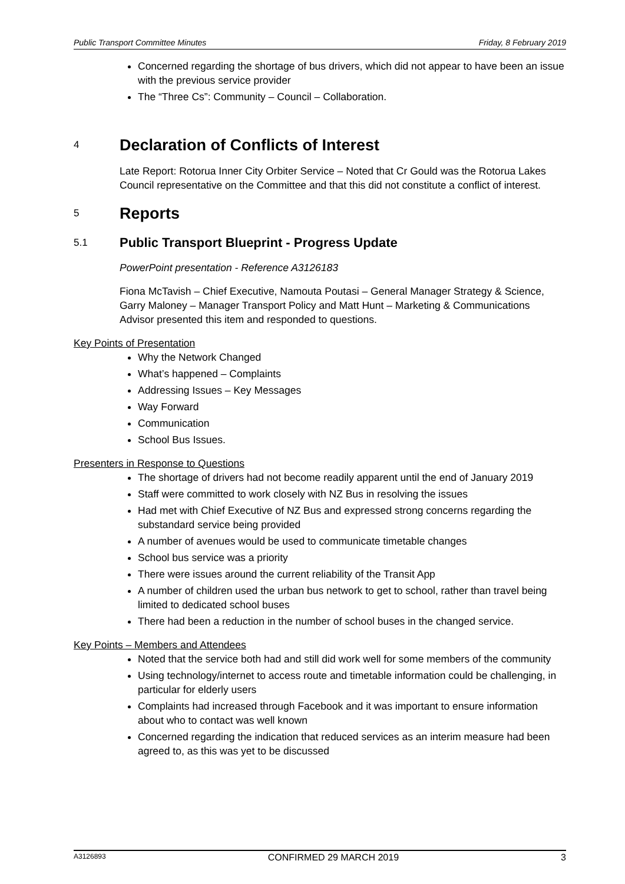Public Transport Committee Minutes Friday, 8 February 2019
Concerned regarding the shortage of bus drivers, which did not appear to have been an issue with the previous service provider
The “Three Cs”: Community – Council – Collaboration.
4 Declaration of Conflicts of Interest
Late Report: Rotorua Inner City Orbiter Service – Noted that Cr Gould was the Rotorua Lakes Council representative on the Committee and that this did not constitute a conflict of interest.
5 Reports
5.1 Public Transport Blueprint - Progress Update
PowerPoint presentation - Reference A3126183
Fiona McTavish – Chief Executive, Namouta Poutasi – General Manager Strategy & Science, Garry Maloney – Manager Transport Policy and Matt Hunt – Marketing & Communications Advisor presented this item and responded to questions.
Key Points of Presentation
Why the Network Changed
What’s happened – Complaints
Addressing Issues – Key Messages
Way Forward
Communication
School Bus Issues.
Presenters in Response to Questions
The shortage of drivers had not become readily apparent until the end of January 2019
Staff were committed to work closely with NZ Bus in resolving the issues
Had met with Chief Executive of NZ Bus and expressed strong concerns regarding the substandard service being provided
A number of avenues would be used to communicate timetable changes
School bus service was a priority
There were issues around the current reliability of the Transit App
A number of children used the urban bus network to get to school, rather than travel being limited to dedicated school buses
There had been a reduction in the number of school buses in the changed service.
Key Points – Members and Attendees
Noted that the service both had and still did work well for some members of the community
Using technology/internet to access route and timetable information could be challenging, in particular for elderly users
Complaints had increased through Facebook and it was important to ensure information about who to contact was well known
Concerned regarding the indication that reduced services as an interim measure had been agreed to, as this was yet to be discussed
A3126893 CONFIRMED 29 MARCH 2019 3